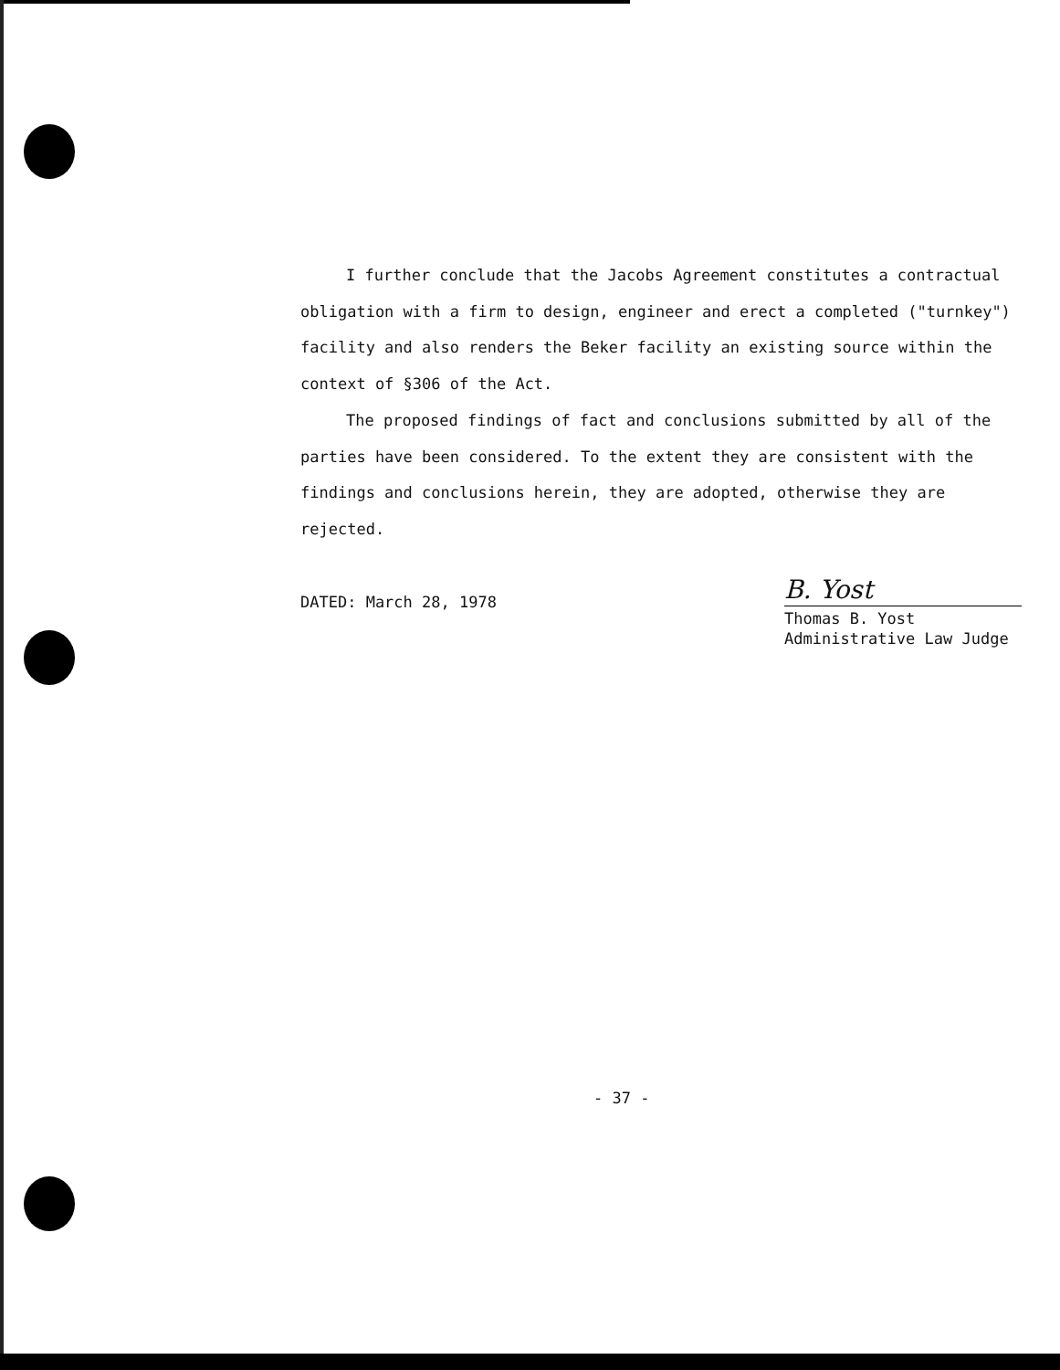I further conclude that the Jacobs Agreement constitutes a contractual obligation with a firm to design, engineer and erect a completed ("turnkey") facility and also renders the Beker facility an existing source within the context of §306 of the Act.
The proposed findings of fact and conclusions submitted by all of the parties have been considered. To the extent they are consistent with the findings and conclusions herein, they are adopted, otherwise they are rejected.
DATED: March 28, 1978
B. Yost
Thomas B. Yost
Administrative Law Judge
- 37 -